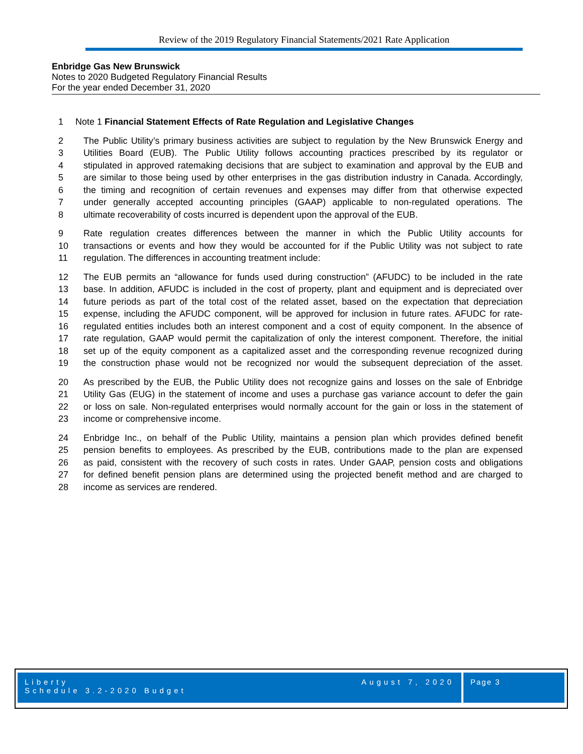Review of the 2019 Regulatory Financial Statements/2021 Rate Application
Enbridge Gas New Brunswick
Notes to 2020 Budgeted Regulatory Financial Results
For the year ended December 31, 2020
1 Note 1 Financial Statement Effects of Rate Regulation and Legislative Changes
2 The Public Utility’s primary business activities are subject to regulation by the New Brunswick Energy and
3 Utilities Board (EUB). The Public Utility follows accounting practices prescribed by its regulator or
4 stipulated in approved ratemaking decisions that are subject to examination and approval by the EUB and
5 are similar to those being used by other enterprises in the gas distribution industry in Canada. Accordingly,
6 the timing and recognition of certain revenues and expenses may differ from that otherwise expected
7 under generally accepted accounting principles (GAAP) applicable to non-regulated operations. The
8 ultimate recoverability of costs incurred is dependent upon the approval of the EUB.
9 Rate regulation creates differences between the manner in which the Public Utility accounts for
10 transactions or events and how they would be accounted for if the Public Utility was not subject to rate
11 regulation. The differences in accounting treatment include:
12 The EUB permits an “allowance for funds used during construction” (AFUDC) to be included in the rate
13 base. In addition, AFUDC is included in the cost of property, plant and equipment and is depreciated over
14 future periods as part of the total cost of the related asset, based on the expectation that depreciation
15 expense, including the AFUDC component, will be approved for inclusion in future rates. AFUDC for rate-
16 regulated entities includes both an interest component and a cost of equity component. In the absence of
17 rate regulation, GAAP would permit the capitalization of only the interest component. Therefore, the initial
18 set up of the equity component as a capitalized asset and the corresponding revenue recognized during
19 the construction phase would not be recognized nor would the subsequent depreciation of the asset.
20 As prescribed by the EUB, the Public Utility does not recognize gains and losses on the sale of Enbridge
21 Utility Gas (EUG) in the statement of income and uses a purchase gas variance account to defer the gain
22 or loss on sale. Non-regulated enterprises would normally account for the gain or loss in the statement of
23 income or comprehensive income.
24 Enbridge Inc., on behalf of the Public Utility, maintains a pension plan which provides defined benefit
25 pension benefits to employees. As prescribed by the EUB, contributions made to the plan are expensed
26 as paid, consistent with the recovery of such costs in rates. Under GAAP, pension costs and obligations
27 for defined benefit pension plans are determined using the projected benefit method and are charged to
28 income as services are rendered.
Liberty
Schedule 3.2-2020 Budget
August 7, 2020
Page 3